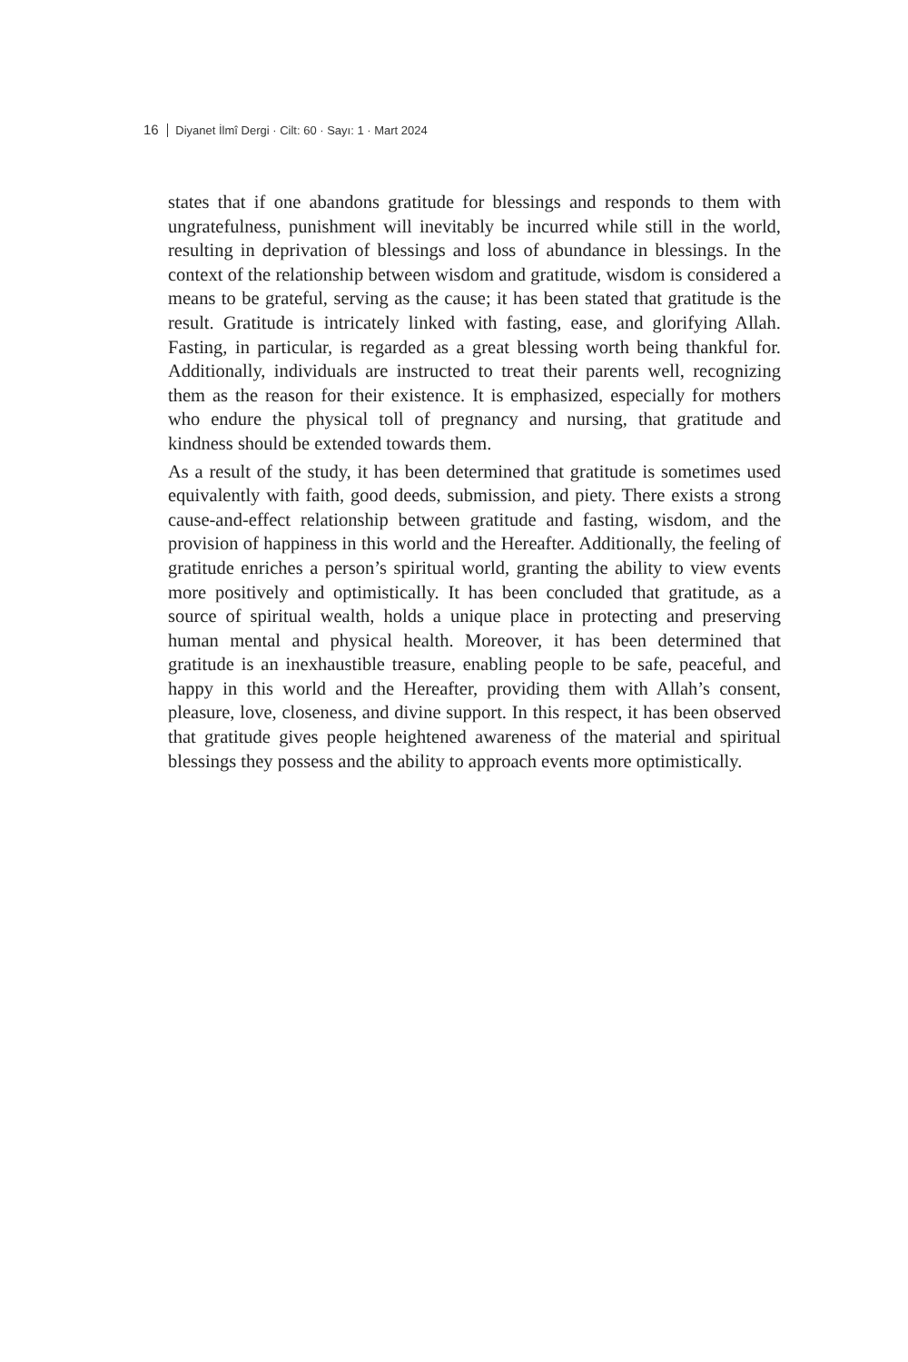16 Diyanet İlmî Dergi · Cilt: 60 · Sayı: 1 · Mart 2024
states that if one abandons gratitude for blessings and responds to them with ungratefulness, punishment will inevitably be incurred while still in the world, resulting in deprivation of blessings and loss of abundance in blessings. In the context of the relationship between wisdom and gratitude, wisdom is considered a means to be grateful, serving as the cause; it has been stated that gratitude is the result. Gratitude is intricately linked with fasting, ease, and glorifying Allah. Fasting, in particular, is regarded as a great blessing worth being thankful for. Additionally, individuals are instructed to treat their parents well, recognizing them as the reason for their existence. It is emphasized, especially for mothers who endure the physical toll of pregnancy and nursing, that gratitude and kindness should be extended towards them.
As a result of the study, it has been determined that gratitude is sometimes used equivalently with faith, good deeds, submission, and piety. There exists a strong cause-and-effect relationship between gratitude and fasting, wisdom, and the provision of happiness in this world and the Hereafter. Additionally, the feeling of gratitude enriches a person’s spiritual world, granting the ability to view events more positively and optimistically. It has been concluded that gratitude, as a source of spiritual wealth, holds a unique place in protecting and preserving human mental and physical health. Moreover, it has been determined that gratitude is an inexhaustible treasure, enabling people to be safe, peaceful, and happy in this world and the Hereafter, providing them with Allah’s consent, pleasure, love, closeness, and divine support. In this respect, it has been observed that gratitude gives people heightened awareness of the material and spiritual blessings they possess and the ability to approach events more optimistically.